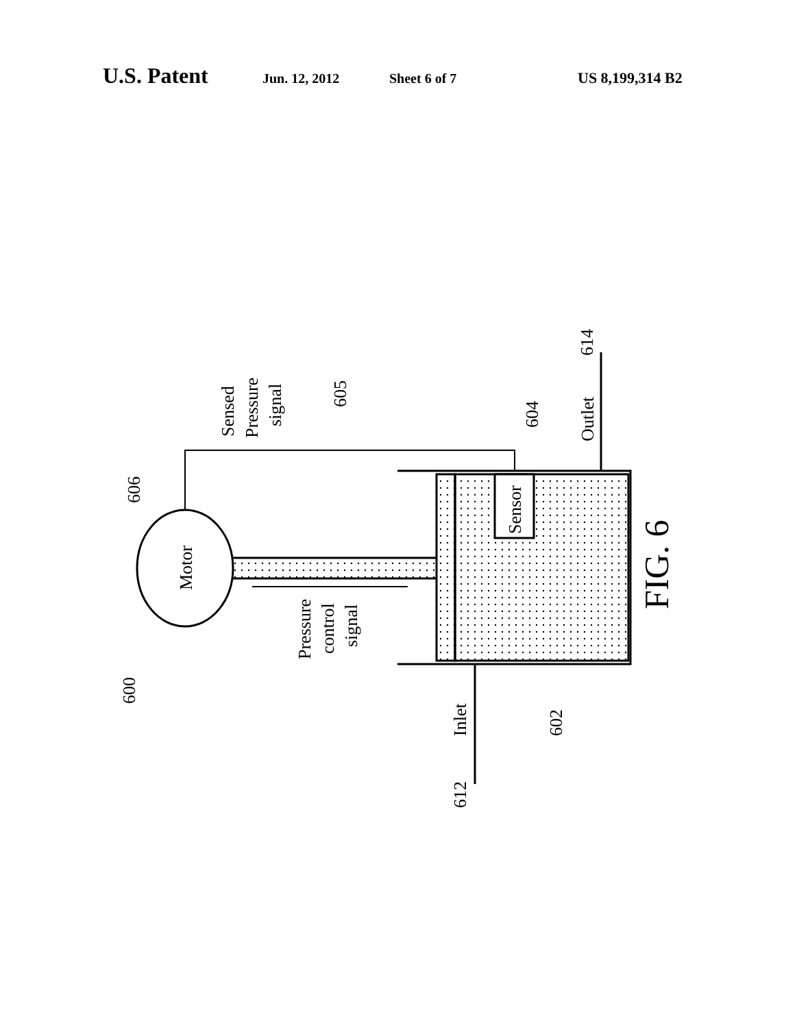U.S. Patent Jun. 12, 2012 Sheet 6 of 7 US 8,199,314 B2
Motor
Sensor
Sensed
Pressure
signal
Pressure
control
signal
Outlet
Inlet
606
605
604
614
600
602
612
FIG. 6